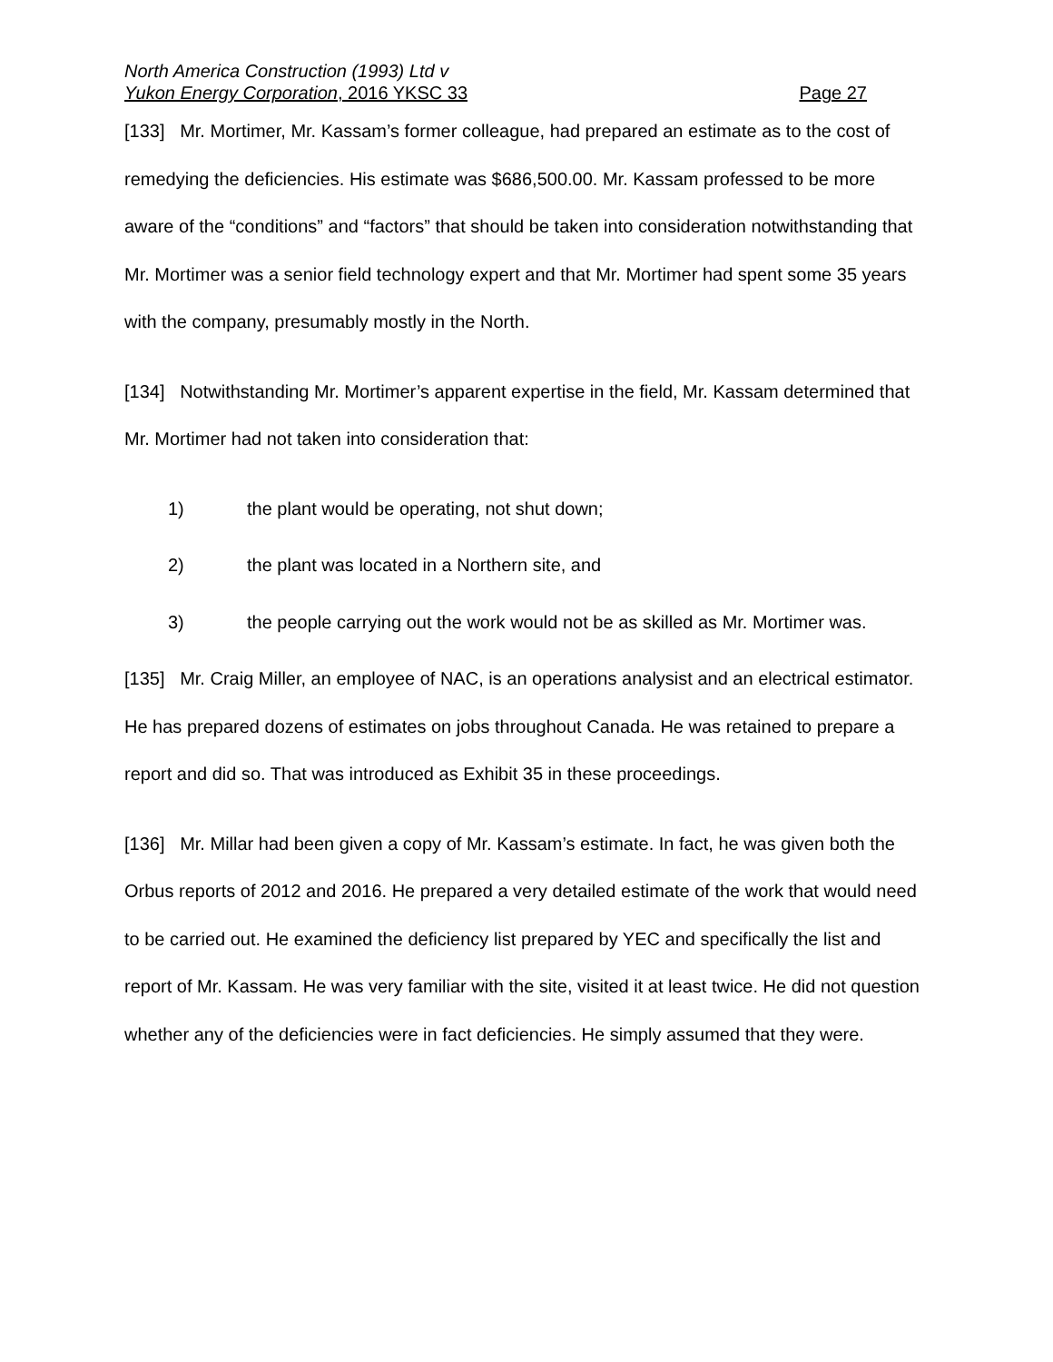North America Construction (1993) Ltd v
Yukon Energy Corporation, 2016 YKSC 33 Page 27
[133] Mr. Mortimer, Mr. Kassam’s former colleague, had prepared an estimate as to the cost of remedying the deficiencies. His estimate was $686,500.00. Mr. Kassam professed to be more aware of the “conditions” and “factors” that should be taken into consideration notwithstanding that Mr. Mortimer was a senior field technology expert and that Mr. Mortimer had spent some 35 years with the company, presumably mostly in the North.
[134] Notwithstanding Mr. Mortimer’s apparent expertise in the field, Mr. Kassam determined that Mr. Mortimer had not taken into consideration that:
1) the plant would be operating, not shut down;
2) the plant was located in a Northern site, and
3) the people carrying out the work would not be as skilled as Mr. Mortimer was.
[135] Mr. Craig Miller, an employee of NAC, is an operations analysist and an electrical estimator. He has prepared dozens of estimates on jobs throughout Canada. He was retained to prepare a report and did so. That was introduced as Exhibit 35 in these proceedings.
[136] Mr. Millar had been given a copy of Mr. Kassam’s estimate. In fact, he was given both the Orbus reports of 2012 and 2016. He prepared a very detailed estimate of the work that would need to be carried out. He examined the deficiency list prepared by YEC and specifically the list and report of Mr. Kassam. He was very familiar with the site, visited it at least twice. He did not question whether any of the deficiencies were in fact deficiencies. He simply assumed that they were.